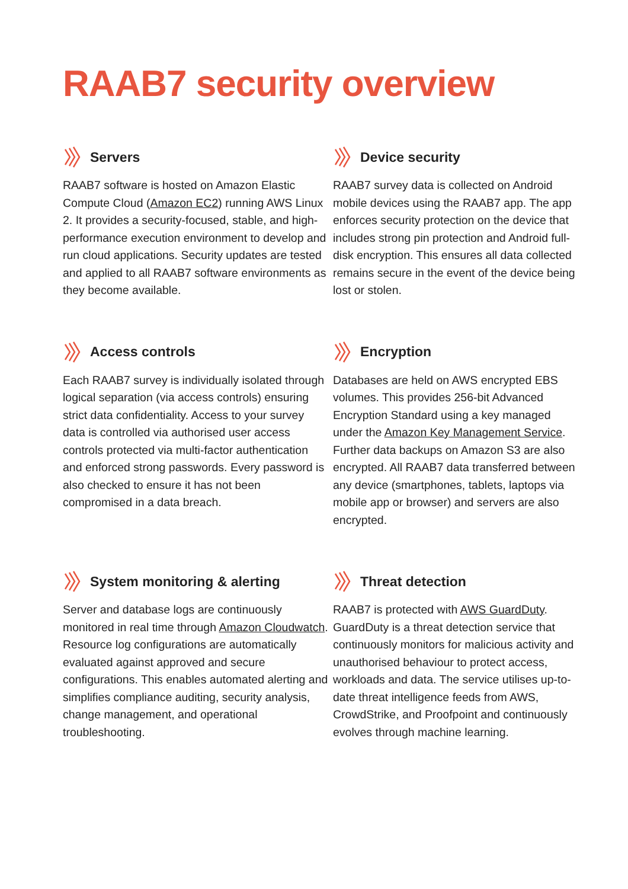RAAB7 security overview
Servers
RAAB7 software is hosted on Amazon Elastic Compute Cloud (Amazon EC2) running AWS Linux 2. It provides a security-focused, stable, and high-performance execution environment to develop and run cloud applications. Security updates are tested and applied to all RAAB7 software environments as they become available.
Device security
RAAB7 survey data is collected on Android mobile devices using the RAAB7 app. The app enforces security protection on the device that includes strong pin protection and Android full-disk encryption. This ensures all data collected remains secure in the event of the device being lost or stolen.
Access controls
Each RAAB7 survey is individually isolated through logical separation (via access controls) ensuring strict data confidentiality. Access to your survey data is controlled via authorised user access controls protected via multi-factor authentication and enforced strong passwords. Every password is also checked to ensure it has not been compromised in a data breach.
Encryption
Databases are held on AWS encrypted EBS volumes. This provides 256-bit Advanced Encryption Standard using a key managed under the Amazon Key Management Service. Further data backups on Amazon S3 are also encrypted. All RAAB7 data transferred between any device (smartphones, tablets, laptops via mobile app or browser) and servers are also encrypted.
System monitoring & alerting
Server and database logs are continuously monitored in real time through Amazon Cloudwatch. Resource log configurations are automatically evaluated against approved and secure configurations. This enables automated alerting and simplifies compliance auditing, security analysis, change management, and operational troubleshooting.
Threat detection
RAAB7 is protected with AWS GuardDuty. GuardDuty is a threat detection service that continuously monitors for malicious activity and unauthorised behaviour to protect access, workloads and data. The service utilises up-to-date threat intelligence feeds from AWS, CrowdStrike, and Proofpoint and continuously evolves through machine learning.